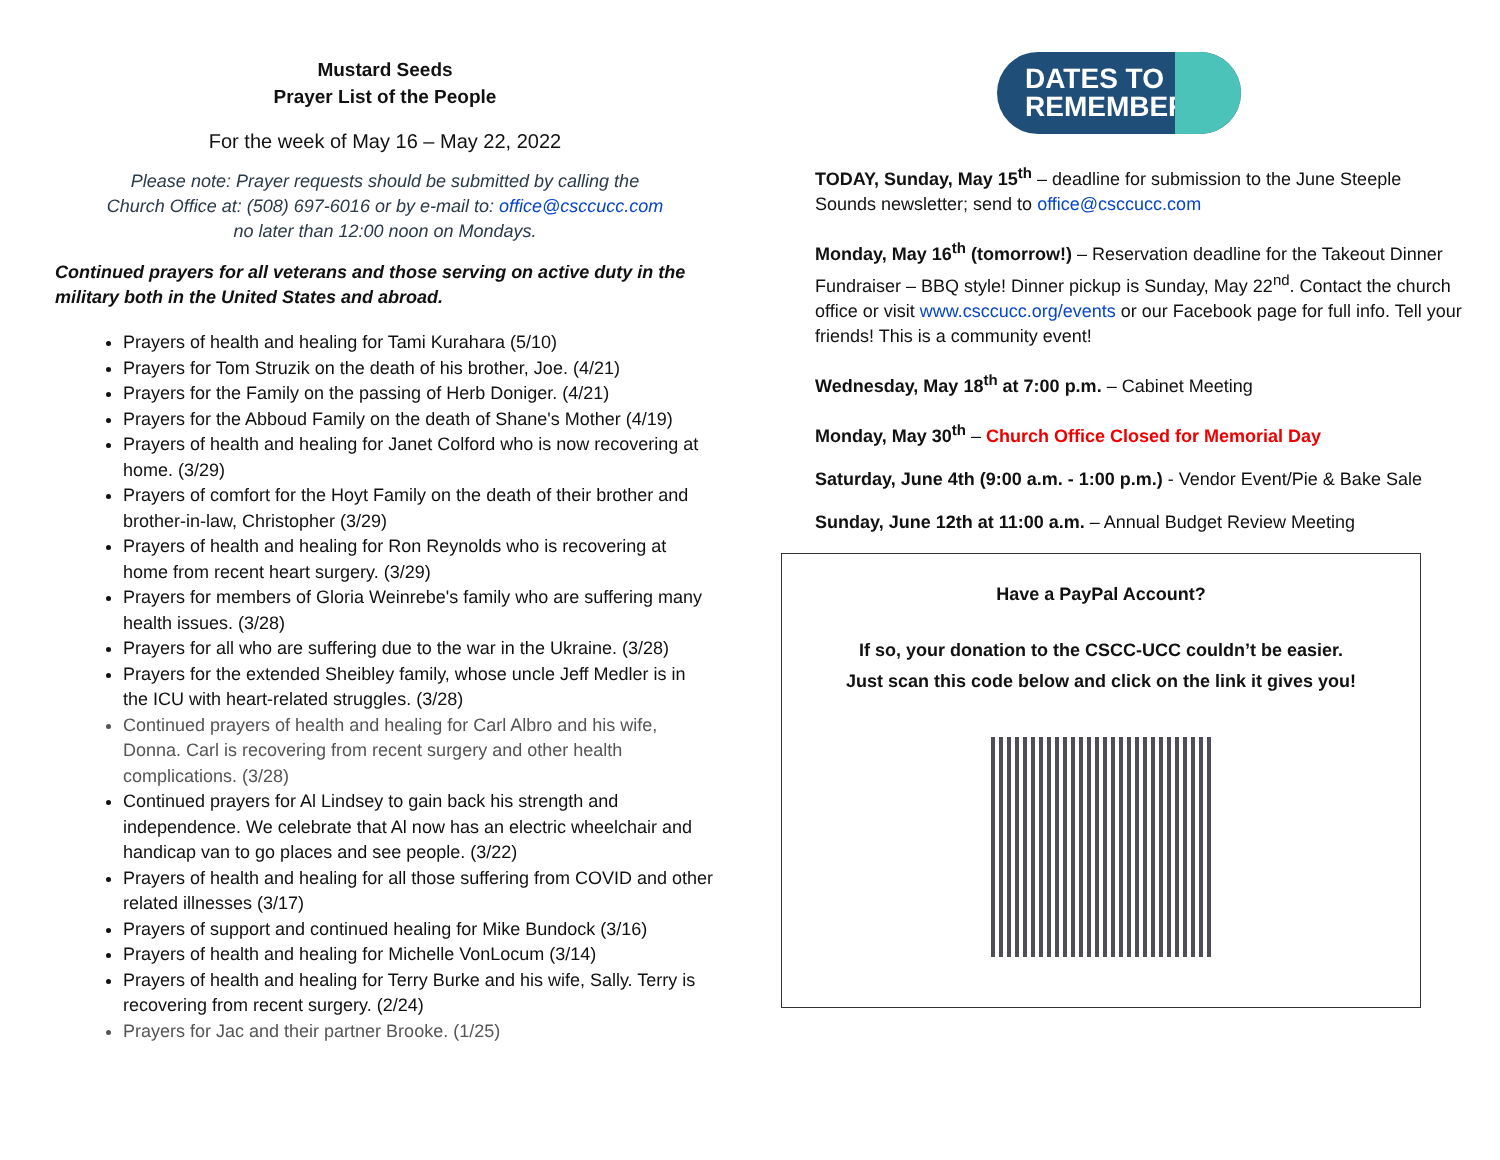Mustard Seeds
Prayer List of the People
For the week of May 16 – May 22, 2022
Please note: Prayer requests should be submitted by calling the
Church Office at: (508) 697-6016 or by e-mail to: office@csccucc.com
no later than 12:00 noon on Mondays.
Continued prayers for all veterans and those serving on active duty in the military both in the United States and abroad.
Prayers of health and healing for Tami Kurahara (5/10)
Prayers for Tom Struzik on the death of his brother, Joe. (4/21)
Prayers for the Family on the passing of Herb Doniger. (4/21)
Prayers for the Abboud Family on the death of Shane's Mother (4/19)
Prayers of health and healing for Janet Colford who is now recovering at home. (3/29)
Prayers of comfort for the Hoyt Family on the death of their brother and brother-in-law, Christopher (3/29)
Prayers of health and healing for Ron Reynolds who is recovering at home from recent heart surgery. (3/29)
Prayers for members of Gloria Weinrebe's family who are suffering many health issues. (3/28)
Prayers for all who are suffering due to the war in the Ukraine. (3/28)
Prayers for the extended Sheibley family, whose uncle Jeff Medler is in the ICU with heart-related struggles. (3/28)
Continued prayers of health and healing for Carl Albro and his wife, Donna. Carl is recovering from recent surgery and other health complications. (3/28)
Continued prayers for Al Lindsey to gain back his strength and independence. We celebrate that Al now has an electric wheelchair and handicap van to go places and see people. (3/22)
Prayers of health and healing for all those suffering from COVID and other related illnesses (3/17)
Prayers of support and continued healing for Mike Bundock (3/16)
Prayers of health and healing for Michelle VonLocum (3/14)
Prayers of health and healing for Terry Burke and his wife, Sally. Terry is recovering from recent surgery. (2/24)
Prayers for Jac and their partner Brooke. (1/25)
DATES TO REMEMBER
TODAY, Sunday, May 15<sup>th</sup> – deadline for submission to the June Steeple Sounds newsletter; send to office@csccucc.com
Monday, May 16<sup>th</sup> (tomorrow!) – Reservation deadline for the Takeout Dinner Fundraiser – BBQ style! Dinner pickup is Sunday, May 22<sup>nd</sup>. Contact the church office or visit www.csccucc.org/events or our Facebook page for full info. Tell your friends! This is a community event!
Wednesday, May 18<sup>th</sup> at 7:00 p.m. – Cabinet Meeting
Monday, May 30<sup>th</sup> – Church Office Closed for Memorial Day
Saturday, June 4th (9:00 a.m. - 1:00 p.m.) - Vendor Event/Pie & Bake Sale
Sunday, June 12th at 11:00 a.m. – Annual Budget Review Meeting
Have a PayPal Account?
If so, your donation to the CSCC-UCC couldn’t be easier.
Just scan this code below and click on the link it gives you!